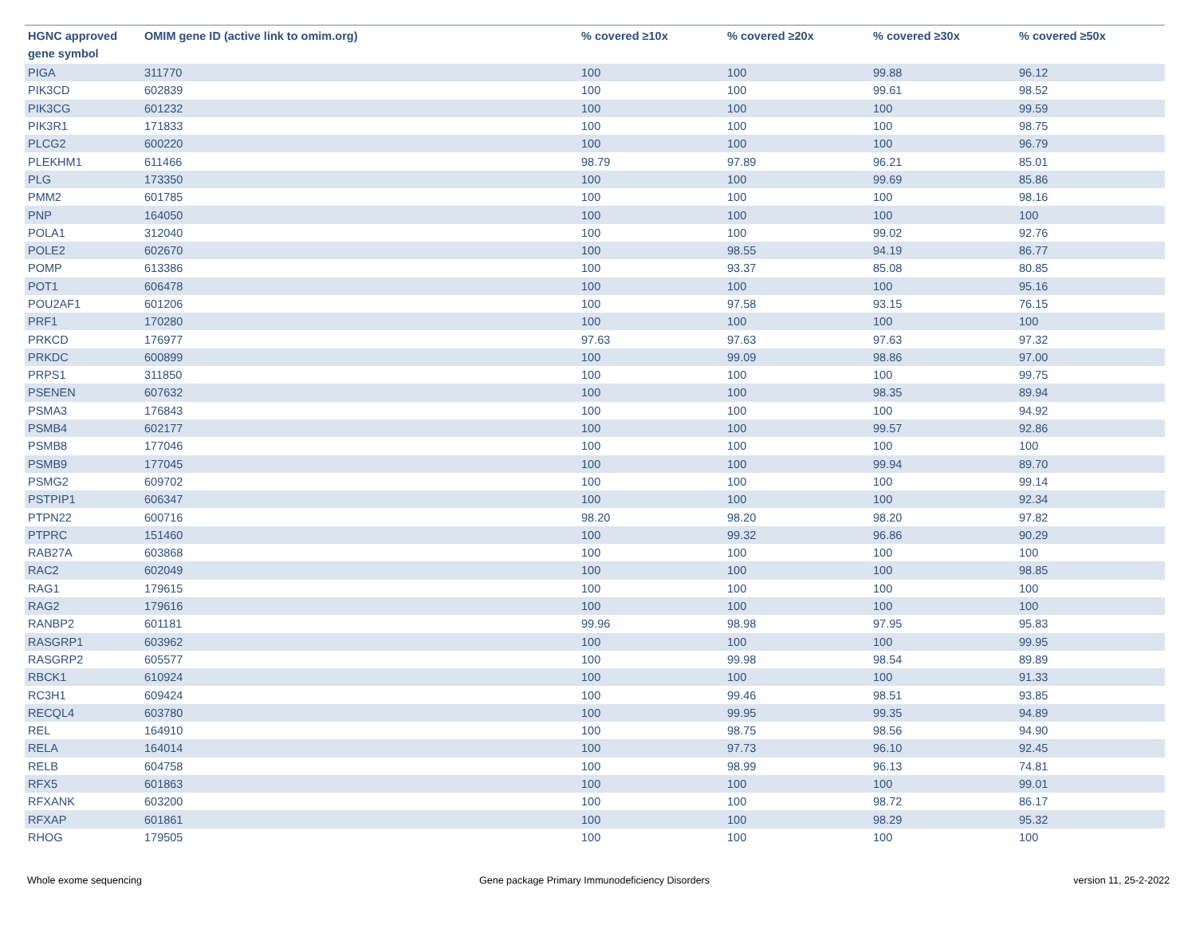| HGNC approved gene symbol | OMIM gene ID (active link to omim.org) | % covered ≥10x | % covered ≥20x | % covered ≥30x | % covered ≥50x |
| --- | --- | --- | --- | --- | --- |
| PIGA | 311770 | 100 | 100 | 99.88 | 96.12 |
| PIK3CD | 602839 | 100 | 100 | 99.61 | 98.52 |
| PIK3CG | 601232 | 100 | 100 | 100 | 99.59 |
| PIK3R1 | 171833 | 100 | 100 | 100 | 98.75 |
| PLCG2 | 600220 | 100 | 100 | 100 | 96.79 |
| PLEKHM1 | 611466 | 98.79 | 97.89 | 96.21 | 85.01 |
| PLG | 173350 | 100 | 100 | 99.69 | 85.86 |
| PMM2 | 601785 | 100 | 100 | 100 | 98.16 |
| PNP | 164050 | 100 | 100 | 100 | 100 |
| POLA1 | 312040 | 100 | 100 | 99.02 | 92.76 |
| POLE2 | 602670 | 100 | 98.55 | 94.19 | 86.77 |
| POMP | 613386 | 100 | 93.37 | 85.08 | 80.85 |
| POT1 | 606478 | 100 | 100 | 100 | 95.16 |
| POU2AF1 | 601206 | 100 | 97.58 | 93.15 | 76.15 |
| PRF1 | 170280 | 100 | 100 | 100 | 100 |
| PRKCD | 176977 | 97.63 | 97.63 | 97.63 | 97.32 |
| PRKDC | 600899 | 100 | 99.09 | 98.86 | 97.00 |
| PRPS1 | 311850 | 100 | 100 | 100 | 99.75 |
| PSENEN | 607632 | 100 | 100 | 98.35 | 89.94 |
| PSMA3 | 176843 | 100 | 100 | 100 | 94.92 |
| PSMB4 | 602177 | 100 | 100 | 99.57 | 92.86 |
| PSMB8 | 177046 | 100 | 100 | 100 | 100 |
| PSMB9 | 177045 | 100 | 100 | 99.94 | 89.70 |
| PSMG2 | 609702 | 100 | 100 | 100 | 99.14 |
| PSTPIP1 | 606347 | 100 | 100 | 100 | 92.34 |
| PTPN22 | 600716 | 98.20 | 98.20 | 98.20 | 97.82 |
| PTPRC | 151460 | 100 | 99.32 | 96.86 | 90.29 |
| RAB27A | 603868 | 100 | 100 | 100 | 100 |
| RAC2 | 602049 | 100 | 100 | 100 | 98.85 |
| RAG1 | 179615 | 100 | 100 | 100 | 100 |
| RAG2 | 179616 | 100 | 100 | 100 | 100 |
| RANBP2 | 601181 | 99.96 | 98.98 | 97.95 | 95.83 |
| RASGRP1 | 603962 | 100 | 100 | 100 | 99.95 |
| RASGRP2 | 605577 | 100 | 99.98 | 98.54 | 89.89 |
| RBCK1 | 610924 | 100 | 100 | 100 | 91.33 |
| RC3H1 | 609424 | 100 | 99.46 | 98.51 | 93.85 |
| RECQL4 | 603780 | 100 | 99.95 | 99.35 | 94.89 |
| REL | 164910 | 100 | 98.75 | 98.56 | 94.90 |
| RELA | 164014 | 100 | 97.73 | 96.10 | 92.45 |
| RELB | 604758 | 100 | 98.99 | 96.13 | 74.81 |
| RFX5 | 601863 | 100 | 100 | 100 | 99.01 |
| RFXANK | 603200 | 100 | 100 | 98.72 | 86.17 |
| RFXAP | 601861 | 100 | 100 | 98.29 | 95.32 |
| RHOG | 179505 | 100 | 100 | 100 | 100 |
Whole exome sequencing
Gene package Primary Immunodeficiency Disorders
version 11, 25-2-2022